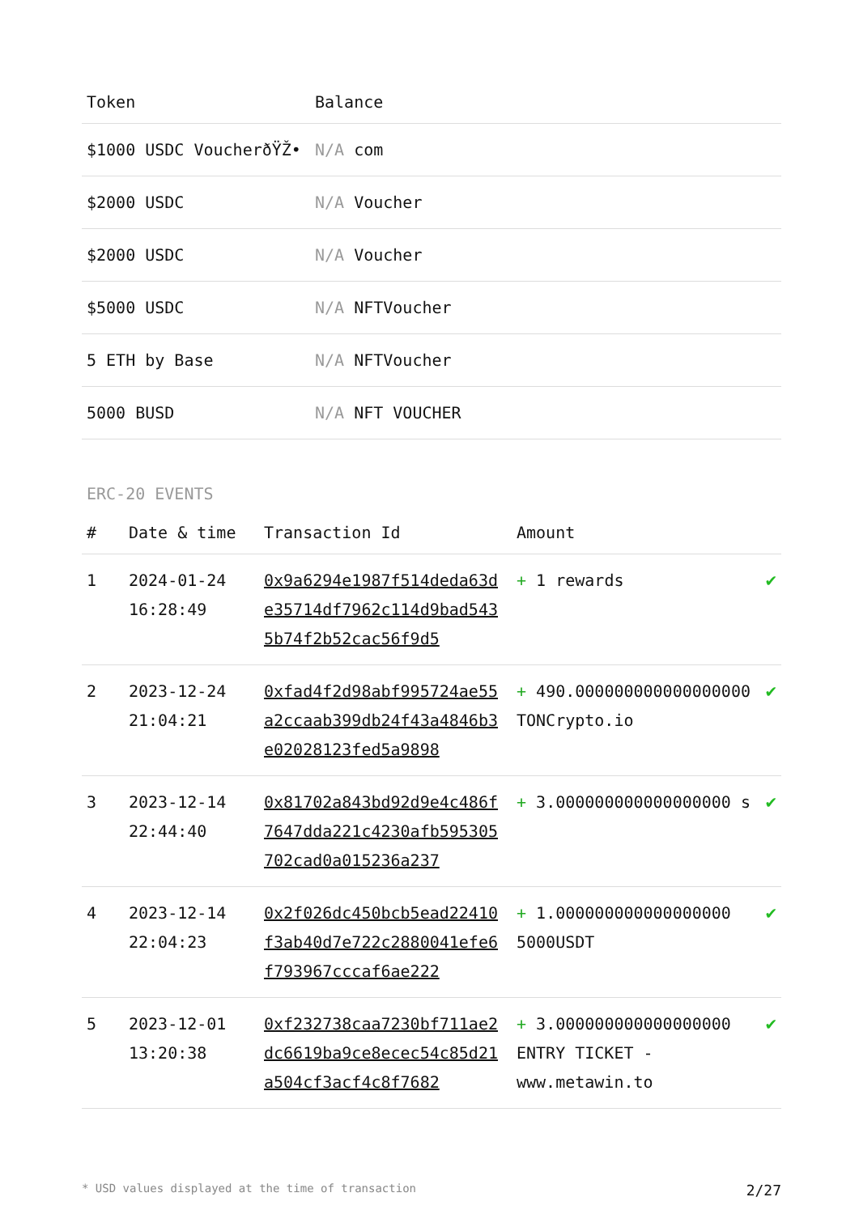| Token | Balance |
| --- | --- |
| $1000 USDC VoucherðŸŽ• | N/A com |
| $2000 USDC | N/A Voucher |
| $2000 USDC | N/A Voucher |
| $5000 USDC | N/A NFTVoucher |
| 5 ETH by Base | N/A NFTVoucher |
| 5000 BUSD | N/A NFT VOUCHER |
ERC-20 EVENTS
| # | Date & time | Transaction Id | Amount | |
| --- | --- | --- | --- | --- |
| 1 | 2024-01-24 16:28:49 | 0x9a6294e1987f514deda63de35714df7962c114d9bad5435b74f2b52cac56f9d5 | + 1 rewards | ✔ |
| 2 | 2023-12-24 21:04:21 | 0xfad4f2d98abf995724ae55a2ccaab399db24f43a4846b3e02028123fed5a9898 | + 490.000000000000000000 TONCrypto.io | ✔ |
| 3 | 2023-12-14 22:44:40 | 0x81702a843bd92d9e4c486f7647dda221c4230afb595305702cad0a015236a237 | + 3.000000000000000000 s | ✔ |
| 4 | 2023-12-14 22:04:23 | 0x2f026dc450bcb5ead22410f3ab40d7e722c2880041efe6f793967cccaf6ae222 | + 1.000000000000000000 5000USDT | ✔ |
| 5 | 2023-12-01 13:20:38 | 0xf232738caa7230bf711ae2dc6619ba9ce8ecec54c85d21a504cf3acf4c8f7682 | + 3.000000000000000000 ENTRY TICKET - www.metawin.to | ✔ |
* USD values displayed at the time of transaction 2/27